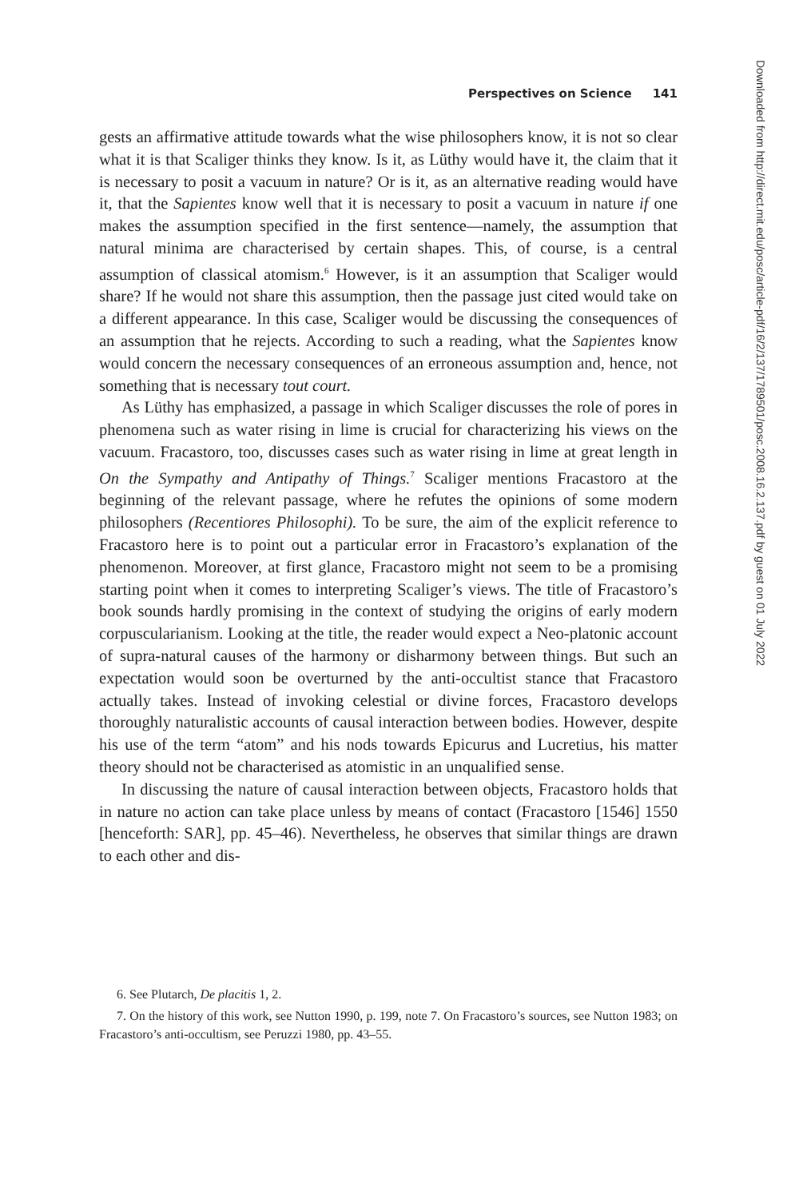Perspectives on Science 141
gests an affirmative attitude towards what the wise philosophers know, it is not so clear what it is that Scaliger thinks they know. Is it, as Lüthy would have it, the claim that it is necessary to posit a vacuum in nature? Or is it, as an alternative reading would have it, that the Sapientes know well that it is necessary to posit a vacuum in nature if one makes the assumption specified in the first sentence—namely, the assumption that natural minima are characterised by certain shapes. This, of course, is a central assumption of classical atomism.<sup>6</sup> However, is it an assumption that Scaliger would share? If he would not share this assumption, then the passage just cited would take on a different appearance. In this case, Scaliger would be discussing the consequences of an assumption that he rejects. According to such a reading, what the Sapientes know would concern the necessary consequences of an erroneous assumption and, hence, not something that is necessary tout court.
As Lüthy has emphasized, a passage in which Scaliger discusses the role of pores in phenomena such as water rising in lime is crucial for characterizing his views on the vacuum. Fracastoro, too, discusses cases such as water rising in lime at great length in On the Sympathy and Antipathy of Things.<sup>7</sup> Scaliger mentions Fracastoro at the beginning of the relevant passage, where he refutes the opinions of some modern philosophers (Recentiores Philosophi). To be sure, the aim of the explicit reference to Fracastoro here is to point out a particular error in Fracastoro’s explanation of the phenomenon. Moreover, at first glance, Fracastoro might not seem to be a promising starting point when it comes to interpreting Scaliger’s views. The title of Fracastoro’s book sounds hardly promising in the context of studying the origins of early modern corpuscularianism. Looking at the title, the reader would expect a Neo-platonic account of supra-natural causes of the harmony or disharmony between things. But such an expectation would soon be overturned by the anti-occultist stance that Fracastoro actually takes. Instead of invoking celestial or divine forces, Fracastoro develops thoroughly naturalistic accounts of causal interaction between bodies. However, despite his use of the term “atom” and his nods towards Epicurus and Lucretius, his matter theory should not be characterised as atomistic in an unqualified sense.
In discussing the nature of causal interaction between objects, Fracastoro holds that in nature no action can take place unless by means of contact (Fracastoro [1546] 1550 [henceforth: SAR], pp. 45–46). Nevertheless, he observes that similar things are drawn to each other and dis-
6. See Plutarch, De placitis 1, 2.
7. On the history of this work, see Nutton 1990, p. 199, note 7. On Fracastoro’s sources, see Nutton 1983; on Fracastoro’s anti-occultism, see Peruzzi 1980, pp. 43–55.
Downloaded from http://direct.mit.edu/posc/article-pdf/16/2/137/1789501/posc.2008.16.2.137.pdf by guest on 01 July 2022